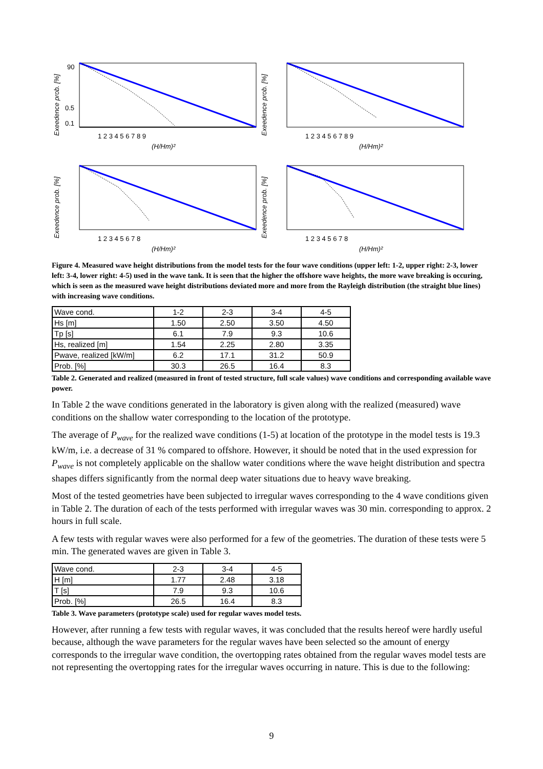Exeedence prob. [%]
90
0.5
0.1
1 2 3 4 5 6 7 8 9
(H/Hm)²
Exeedence prob. [%]
1 2 3 4 5 6 7 8 9
(H/Hm)²
Exeedence prob. [%]
1 2 3 4 5 6 7 8
(H/Hm)²
Exeedence prob. [%]
1 2 3 4 5 6 7 8
(H/Hm)²
Figure 4. Measured wave height distributions from the model tests for the four wave conditions (upper left: 1-2, upper right: 2-3, lower left: 3-4, lower right: 4-5) used in the wave tank. It is seen that the higher the offshore wave heights, the more wave breaking is occuring, which is seen as the measured wave height distributions deviated more and more from the Rayleigh distribution (the straight blue lines) with increasing wave conditions.
| Wave cond. | 1-2 | 2-3 | 3-4 | 4-5 |
| Hs [m] | 1.50 | 2.50 | 3.50 | 4.50 |
| Tp [s] | 6.1 | 7.9 | 9.3 | 10.6 |
| Hs, realized [m] | 1.54 | 2.25 | 2.80 | 3.35 |
| Pwave, realized [kW/m] | 6.2 | 17.1 | 31.2 | 50.9 |
| Prob. [%] | 30.3 | 26.5 | 16.4 | 8.3 |
Table 2. Generated and realized (measured in front of tested structure, full scale values) wave conditions and corresponding available wave power.
In Table 2 the wave conditions generated in the laboratory is given along with the realized (measured) wave conditions on the shallow water corresponding to the location of the prototype.
The average of P<sub>wave</sub> for the realized wave conditions (1-5) at location of the prototype in the model tests is 19.3 kW/m, i.e. a decrease of 31 % compared to offshore. However, it should be noted that in the used expression for P<sub>wave</sub> is not completely applicable on the shallow water conditions where the wave height distribution and spectra shapes differs significantly from the normal deep water situations due to heavy wave breaking.
Most of the tested geometries have been subjected to irregular waves corresponding to the 4 wave conditions given in Table 2. The duration of each of the tests performed with irregular waves was 30 min. corresponding to approx. 2 hours in full scale.
A few tests with regular waves were also performed for a few of the geometries. The duration of these tests were 5 min. The generated waves are given in Table 3.
| Wave cond. | 2-3 | 3-4 | 4-5 |
| H [m] | 1.77 | 2.48 | 3.18 |
| T [s] | 7.9 | 9.3 | 10.6 |
| Prob. [%] | 26.5 | 16.4 | 8.3 |
Table 3. Wave parameters (prototype scale) used for regular waves model tests.
However, after running a few tests with regular waves, it was concluded that the results hereof were hardly useful because, although the wave parameters for the regular waves have been selected so the amount of energy corresponds to the irregular wave condition, the overtopping rates obtained from the regular waves model tests are not representing the overtopping rates for the irregular waves occurring in nature. This is due to the following:
9